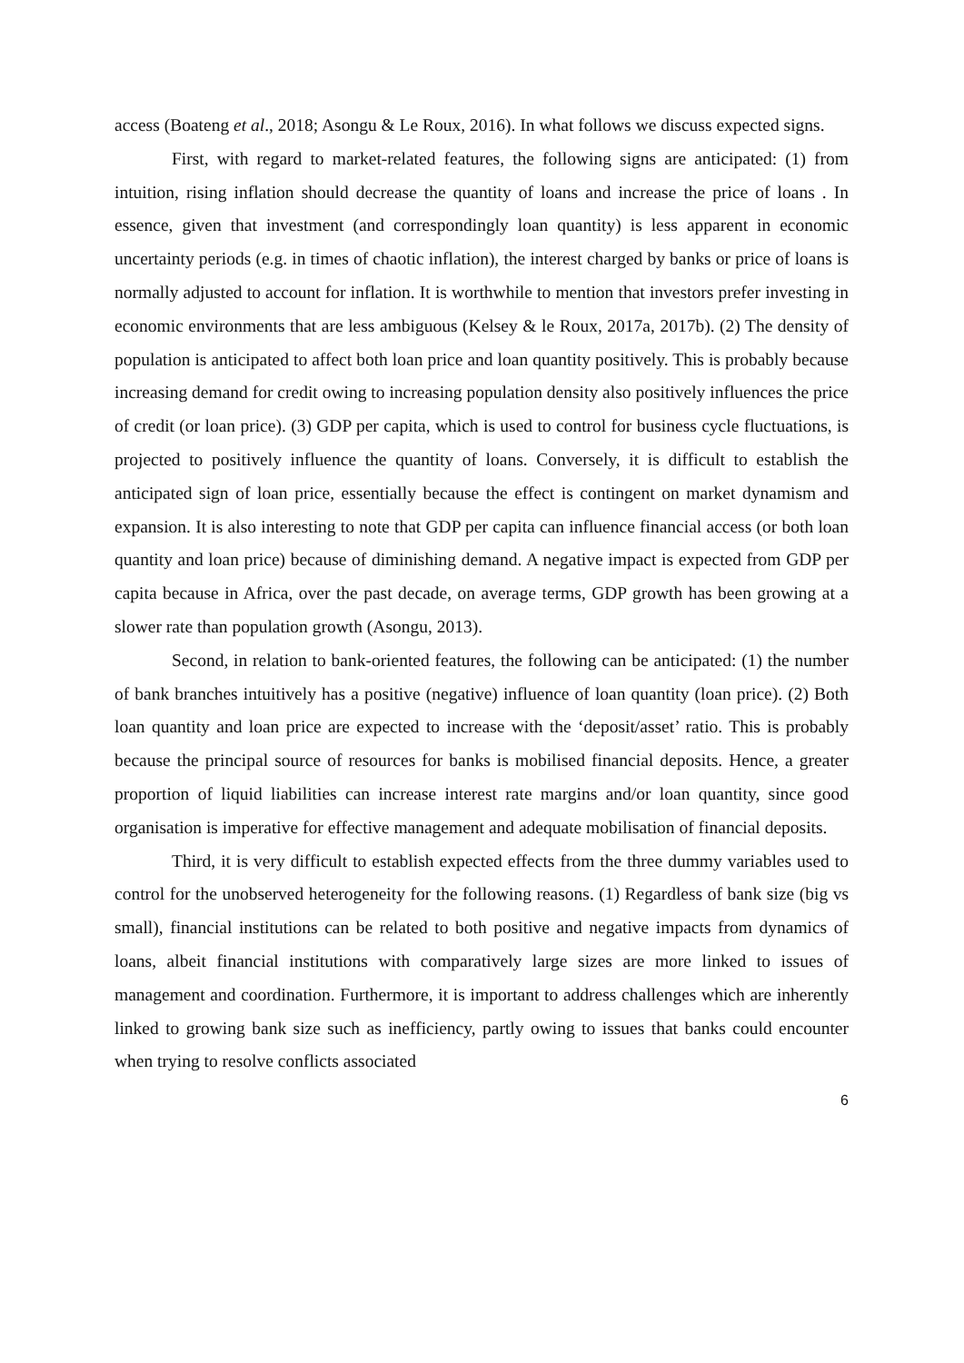access (Boateng et al., 2018; Asongu & Le Roux, 2016). In what follows we discuss expected signs.
First, with regard to market-related features, the following signs are anticipated: (1) from intuition, rising inflation should decrease the quantity of loans and increase the price of loans . In essence, given that investment (and correspondingly loan quantity) is less apparent in economic uncertainty periods (e.g. in times of chaotic inflation), the interest charged by banks or price of loans is normally adjusted to account for inflation. It is worthwhile to mention that investors prefer investing in economic environments that are less ambiguous (Kelsey & le Roux, 2017a, 2017b). (2) The density of population is anticipated to affect both loan price and loan quantity positively. This is probably because increasing demand for credit owing to increasing population density also positively influences the price of credit (or loan price). (3) GDP per capita, which is used to control for business cycle fluctuations, is projected to positively influence the quantity of loans. Conversely, it is difficult to establish the anticipated sign of loan price, essentially because the effect is contingent on market dynamism and expansion. It is also interesting to note that GDP per capita can influence financial access (or both loan quantity and loan price) because of diminishing demand. A negative impact is expected from GDP per capita because in Africa, over the past decade, on average terms, GDP growth has been growing at a slower rate than population growth (Asongu, 2013).
Second, in relation to bank-oriented features, the following can be anticipated: (1) the number of bank branches intuitively has a positive (negative) influence of loan quantity (loan price). (2) Both loan quantity and loan price are expected to increase with the ‘deposit/asset’ ratio. This is probably because the principal source of resources for banks is mobilised financial deposits. Hence, a greater proportion of liquid liabilities can increase interest rate margins and/or loan quantity, since good organisation is imperative for effective management and adequate mobilisation of financial deposits.
Third, it is very difficult to establish expected effects from the three dummy variables used to control for the unobserved heterogeneity for the following reasons. (1) Regardless of bank size (big vs small), financial institutions can be related to both positive and negative impacts from dynamics of loans, albeit financial institutions with comparatively large sizes are more linked to issues of management and coordination. Furthermore, it is important to address challenges which are inherently linked to growing bank size such as inefficiency, partly owing to issues that banks could encounter when trying to resolve conflicts associated
6